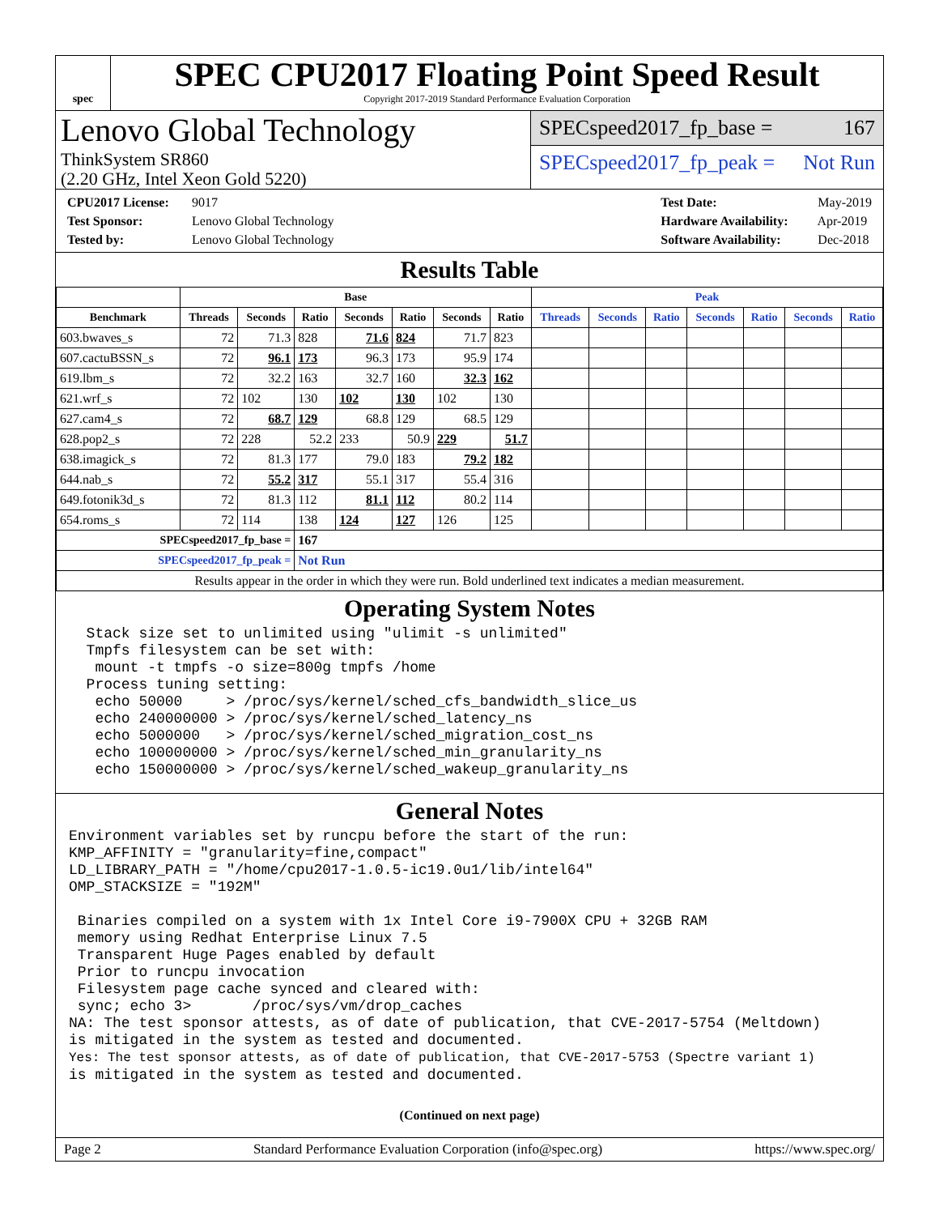spec
SPEC CPU2017 Floating Point Speed Result
Copyright 2017-2019 Standard Performance Evaluation Corporation
Lenovo Global Technology
ThinkSystem SR860
(2.20 GHz, Intel Xeon Gold 5220)
SPECspeed2017_fp_base = 167
SPECspeed2017_fp_peak = Not Run
CPU2017 License: 9017
Test Sponsor: Lenovo Global Technology
Tested by: Lenovo Global Technology
Test Date: May-2019
Hardware Availability: Apr-2019
Software Availability: Dec-2018
Results Table
| | Base | | | | | | | Peak | | | | | | |
| --- | --- | --- | --- | --- | --- | --- | --- | --- | --- | --- | --- | --- | --- | --- |
| Benchmark | Threads | Seconds | Ratio | Seconds | Ratio | Seconds | Ratio | Threads | Seconds | Ratio | Seconds | Ratio | Seconds | Ratio |
| 603.bwaves_s | 72 | 71.3 | 828 | 71.6 | 824 | 71.7 | 823 | | | | | | | |
| 607.cactuBSSN_s | 72 | 96.1 | 173 | 96.3 | 173 | 95.9 | 174 | | | | | | | |
| 619.lbm_s | 72 | 32.2 | 163 | 32.7 | 160 | 32.3 | 162 | | | | | | | |
| 621.wrf_s | 72 | 102 | 130 | 102 | 130 | 102 | 130 | | | | | | | |
| 627.cam4_s | 72 | 68.7 | 129 | 68.8 | 129 | 68.5 | 129 | | | | | | | |
| 628.pop2_s | 72 | 228 | 52.2 | 233 | 50.9 | 229 | 51.7 | | | | | | | |
| 638.imagick_s | 72 | 81.3 | 177 | 79.0 | 183 | 79.2 | 182 | | | | | | | |
| 644.nab_s | 72 | 55.2 | 317 | 55.1 | 317 | 55.4 | 316 | | | | | | | |
| 649.fotonik3d_s | 72 | 81.3 | 112 | 81.1 | 112 | 80.2 | 114 | | | | | | | |
| 654.roms_s | 72 | 114 | 138 | 124 | 127 | 126 | 125 | | | | | | | |
| SPECspeed2017_fp_base = | | | 167 | | | | | | | | | | | |
| SPECspeed2017_fp_peak = | | | Not Run | | | | | | | | | | | |
| Results appear in the order in which they were run. Bold underlined text indicates a median measurement. | | | | | | | | | | | | | | |
Operating System Notes
  Stack size set to unlimited using "ulimit -s unlimited"
  Tmpfs filesystem can be set with:
   mount -t tmpfs -o size=800g tmpfs /home
  Process tuning setting:
   echo 50000     > /proc/sys/kernel/sched_cfs_bandwidth_slice_us
   echo 240000000 > /proc/sys/kernel/sched_latency_ns
   echo 5000000   > /proc/sys/kernel/sched_migration_cost_ns
   echo 100000000 > /proc/sys/kernel/sched_min_granularity_ns
   echo 150000000 > /proc/sys/kernel/sched_wakeup_granularity_ns
General Notes
Environment variables set by runcpu before the start of the run:
KMP_AFFINITY = "granularity=fine,compact"
LD_LIBRARY_PATH = "/home/cpu2017-1.0.5-ic19.0u1/lib/intel64"
OMP_STACKSIZE = "192M"

 Binaries compiled on a system with 1x Intel Core i9-7900X CPU + 32GB RAM
 memory using Redhat Enterprise Linux 7.5
 Transparent Huge Pages enabled by default
 Prior to runcpu invocation
 Filesystem page cache synced and cleared with:
 sync; echo 3>       /proc/sys/vm/drop_caches
NA: The test sponsor attests, as of date of publication, that CVE-2017-5754 (Meltdown)
is mitigated in the system as tested and documented.
Yes: The test sponsor attests, as of date of publication, that CVE-2017-5753 (Spectre variant 1)
is mitigated in the system as tested and documented.
(Continued on next page)
Page 2 Standard Performance Evaluation Corporation (info@spec.org) https://www.spec.org/